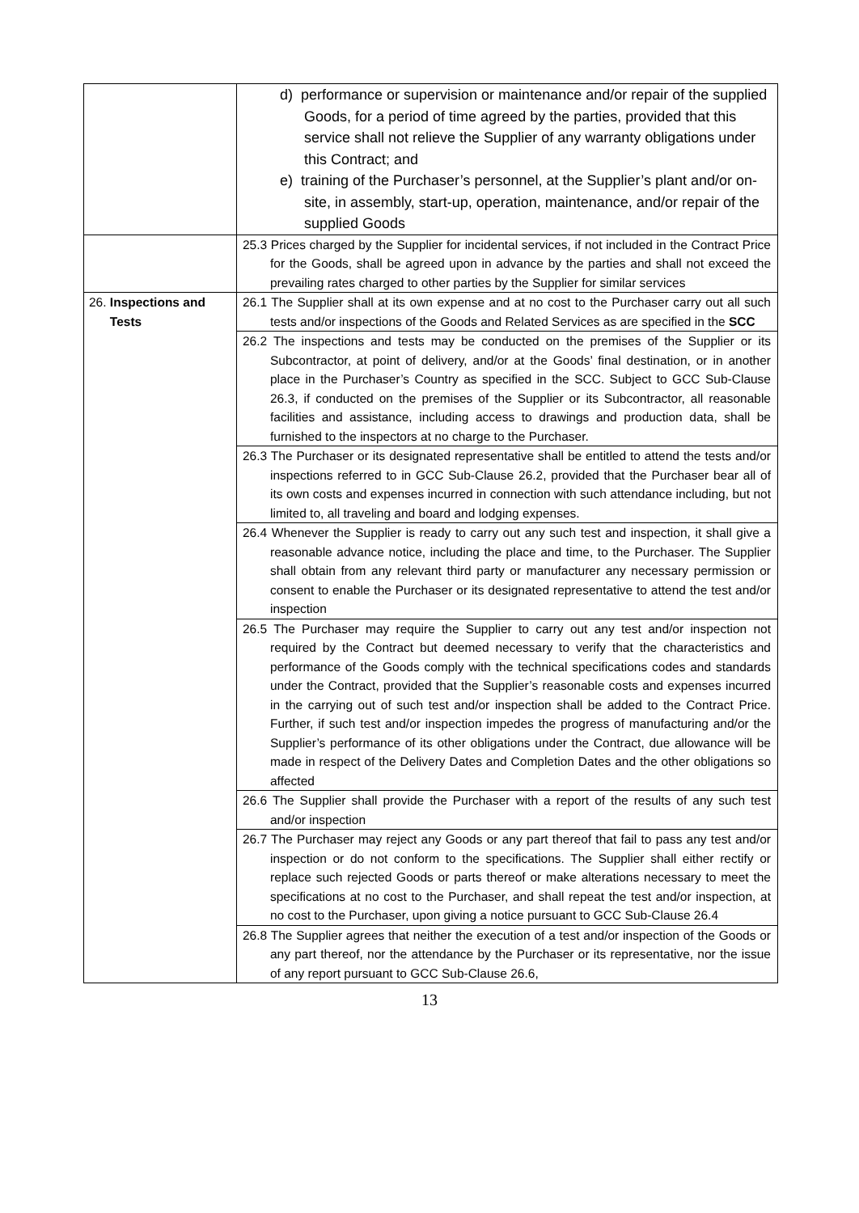| | d) performance or supervision or maintenance and/or repair of the supplied Goods, for a period of time agreed by the parties, provided that this service shall not relieve the Supplier of any warranty obligations under this Contract; and e) training of the Purchaser’s personnel, at the Supplier’s plant and/or on-site, in assembly, start-up, operation, maintenance, and/or repair of the supplied Goods |
| | 25.3 Prices charged by the Supplier for incidental services, if not included in the Contract Price for the Goods, shall be agreed upon in advance by the parties and shall not exceed the prevailing rates charged to other parties by the Supplier for similar services |
| 26. Inspections and Tests | 26.1 The Supplier shall at its own expense and at no cost to the Purchaser carry out all such tests and/or inspections of the Goods and Related Services as are specified in the SCC |
| | 26.2 The inspections and tests may be conducted on the premises of the Supplier or its Subcontractor, at point of delivery, and/or at the Goods’ final destination, or in another place in the Purchaser’s Country as specified in the SCC. Subject to GCC Sub-Clause 26.3, if conducted on the premises of the Supplier or its Subcontractor, all reasonable facilities and assistance, including access to drawings and production data, shall be furnished to the inspectors at no charge to the Purchaser. |
| | 26.3 The Purchaser or its designated representative shall be entitled to attend the tests and/or inspections referred to in GCC Sub-Clause 26.2, provided that the Purchaser bear all of its own costs and expenses incurred in connection with such attendance including, but not limited to, all traveling and board and lodging expenses. |
| | 26.4 Whenever the Supplier is ready to carry out any such test and inspection, it shall give a reasonable advance notice, including the place and time, to the Purchaser. The Supplier shall obtain from any relevant third party or manufacturer any necessary permission or consent to enable the Purchaser or its designated representative to attend the test and/or inspection |
| | 26.5 The Purchaser may require the Supplier to carry out any test and/or inspection not required by the Contract but deemed necessary to verify that the characteristics and performance of the Goods comply with the technical specifications codes and standards under the Contract, provided that the Supplier’s reasonable costs and expenses incurred in the carrying out of such test and/or inspection shall be added to the Contract Price. Further, if such test and/or inspection impedes the progress of manufacturing and/or the Supplier’s performance of its other obligations under the Contract, due allowance will be made in respect of the Delivery Dates and Completion Dates and the other obligations so affected |
| | 26.6 The Supplier shall provide the Purchaser with a report of the results of any such test and/or inspection |
| | 26.7 The Purchaser may reject any Goods or any part thereof that fail to pass any test and/or inspection or do not conform to the specifications. The Supplier shall either rectify or replace such rejected Goods or parts thereof or make alterations necessary to meet the specifications at no cost to the Purchaser, and shall repeat the test and/or inspection, at no cost to the Purchaser, upon giving a notice pursuant to GCC Sub-Clause 26.4 |
| | 26.8 The Supplier agrees that neither the execution of a test and/or inspection of the Goods or any part thereof, nor the attendance by the Purchaser or its representative, nor the issue of any report pursuant to GCC Sub-Clause 26.6, |
13